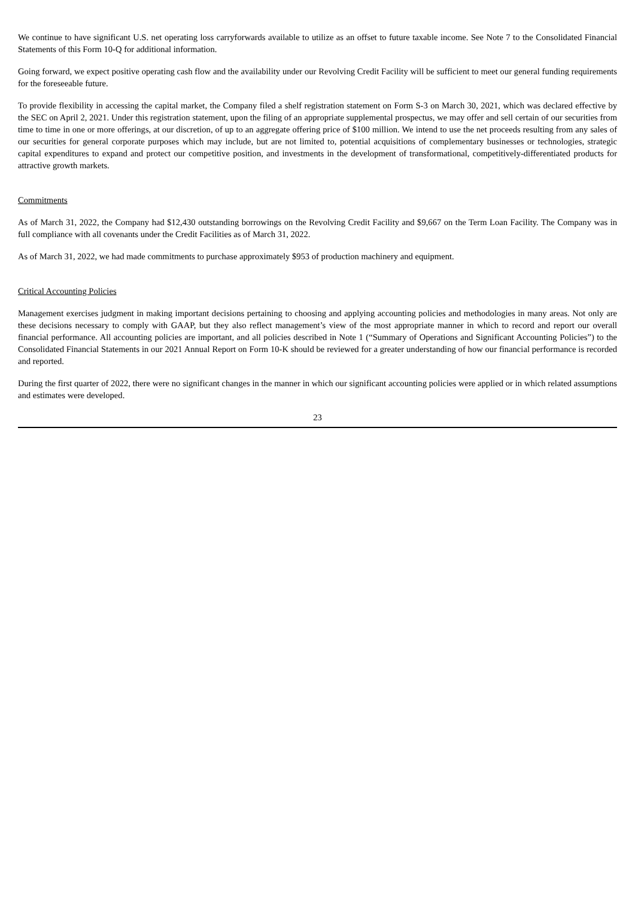We continue to have significant U.S. net operating loss carryforwards available to utilize as an offset to future taxable income. See Note 7 to the Consolidated Financial Statements of this Form 10-Q for additional information.
Going forward, we expect positive operating cash flow and the availability under our Revolving Credit Facility will be sufficient to meet our general funding requirements for the foreseeable future.
To provide flexibility in accessing the capital market, the Company filed a shelf registration statement on Form S-3 on March 30, 2021, which was declared effective by the SEC on April 2, 2021. Under this registration statement, upon the filing of an appropriate supplemental prospectus, we may offer and sell certain of our securities from time to time in one or more offerings, at our discretion, of up to an aggregate offering price of $100 million. We intend to use the net proceeds resulting from any sales of our securities for general corporate purposes which may include, but are not limited to, potential acquisitions of complementary businesses or technologies, strategic capital expenditures to expand and protect our competitive position, and investments in the development of transformational, competitively-differentiated products for attractive growth markets.
Commitments
As of March 31, 2022, the Company had $12,430 outstanding borrowings on the Revolving Credit Facility and $9,667 on the Term Loan Facility. The Company was in full compliance with all covenants under the Credit Facilities as of March 31, 2022.
As of March 31, 2022, we had made commitments to purchase approximately $953 of production machinery and equipment.
Critical Accounting Policies
Management exercises judgment in making important decisions pertaining to choosing and applying accounting policies and methodologies in many areas. Not only are these decisions necessary to comply with GAAP, but they also reflect management’s view of the most appropriate manner in which to record and report our overall financial performance. All accounting policies are important, and all policies described in Note 1 (“Summary of Operations and Significant Accounting Policies”) to the Consolidated Financial Statements in our 2021 Annual Report on Form 10-K should be reviewed for a greater understanding of how our financial performance is recorded and reported.
During the first quarter of 2022, there were no significant changes in the manner in which our significant accounting policies were applied or in which related assumptions and estimates were developed.
23